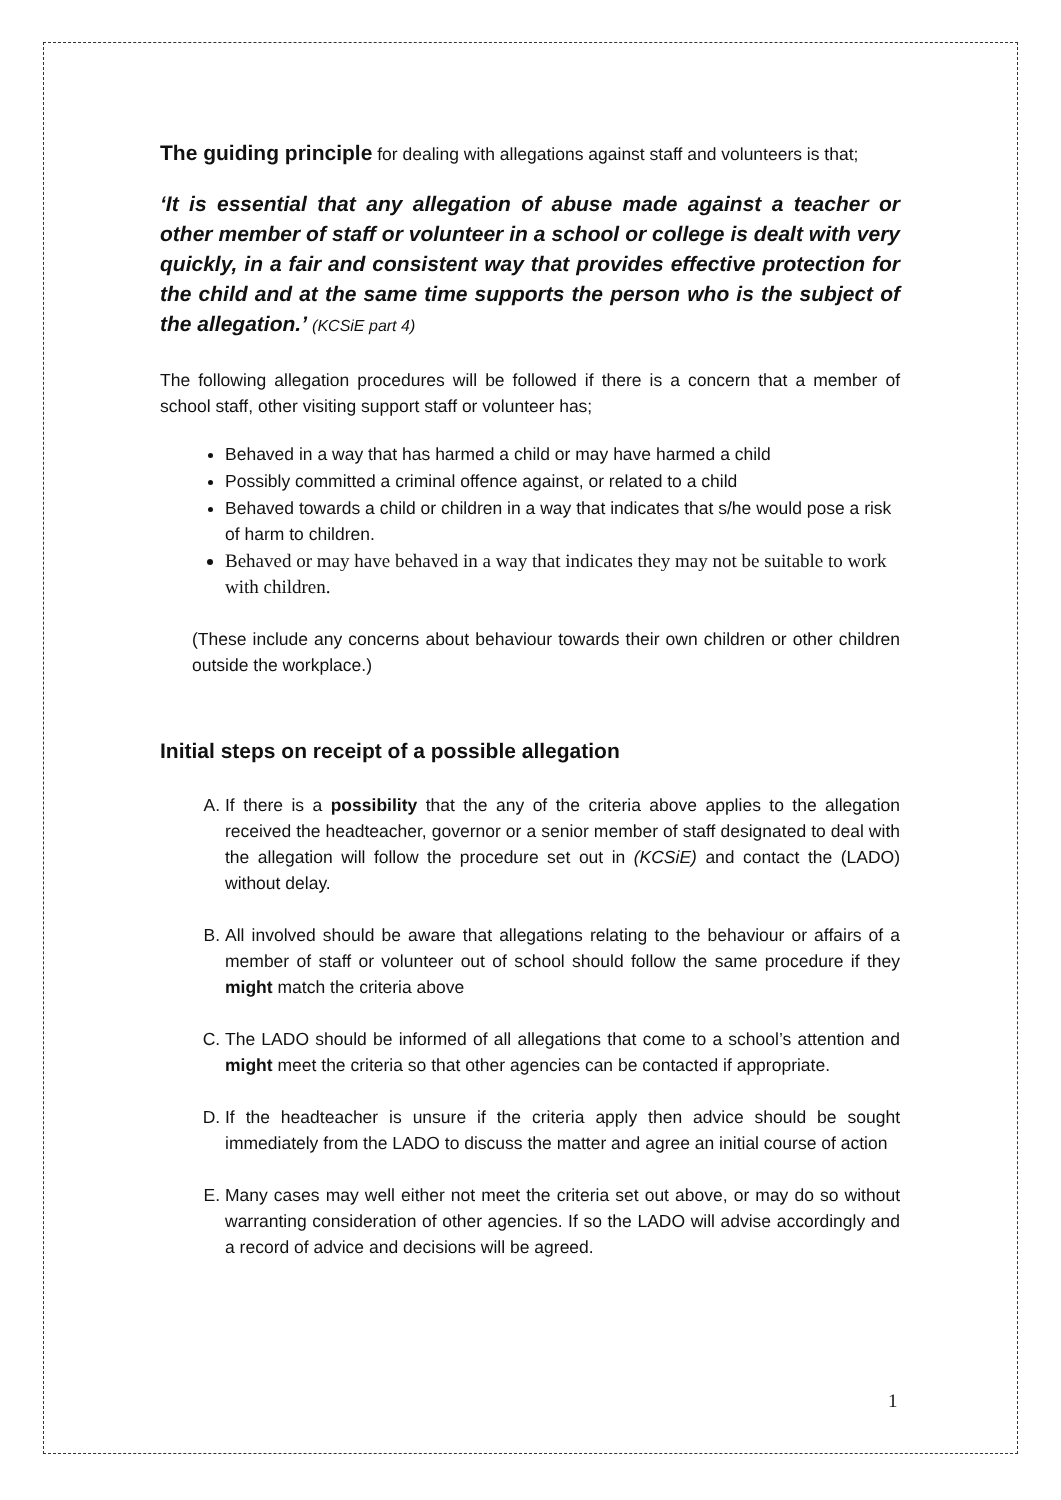The guiding principle for dealing with allegations against staff and volunteers is that;
‘It is essential that any allegation of abuse made against a teacher or other member of staff or volunteer in a school or college is dealt with very quickly, in a fair and consistent way that provides effective protection for the child and at the same time supports the person who is the subject of the allegation.’ (KCSiE part 4)
The following allegation procedures will be followed if there is a concern that a member of school staff, other visiting support staff or volunteer has;
Behaved in a way that has harmed a child or may have harmed a child
Possibly committed a criminal offence against, or related to a child
Behaved towards a child or children in a way that indicates that s/he would pose a risk of harm to children.
Behaved or may have behaved in a way that indicates they may not be suitable to work with children.
(These include any concerns about behaviour towards their own children or other children outside the workplace.)
Initial steps on receipt of a possible allegation
A. If there is a possibility that the any of the criteria above applies to the allegation received the headteacher, governor or a senior member of staff designated to deal with the allegation will follow the procedure set out in (KCSiE) and contact the (LADO) without delay.
B. All involved should be aware that allegations relating to the behaviour or affairs of a member of staff or volunteer out of school should follow the same procedure if they might match the criteria above
C. The LADO should be informed of all allegations that come to a school’s attention and might meet the criteria so that other agencies can be contacted if appropriate.
D. If the headteacher is unsure if the criteria apply then advice should be sought immediately from the LADO to discuss the matter and agree an initial course of action
E. Many cases may well either not meet the criteria set out above, or may do so without warranting consideration of other agencies. If so the LADO will advise accordingly and a record of advice and decisions will be agreed.
1